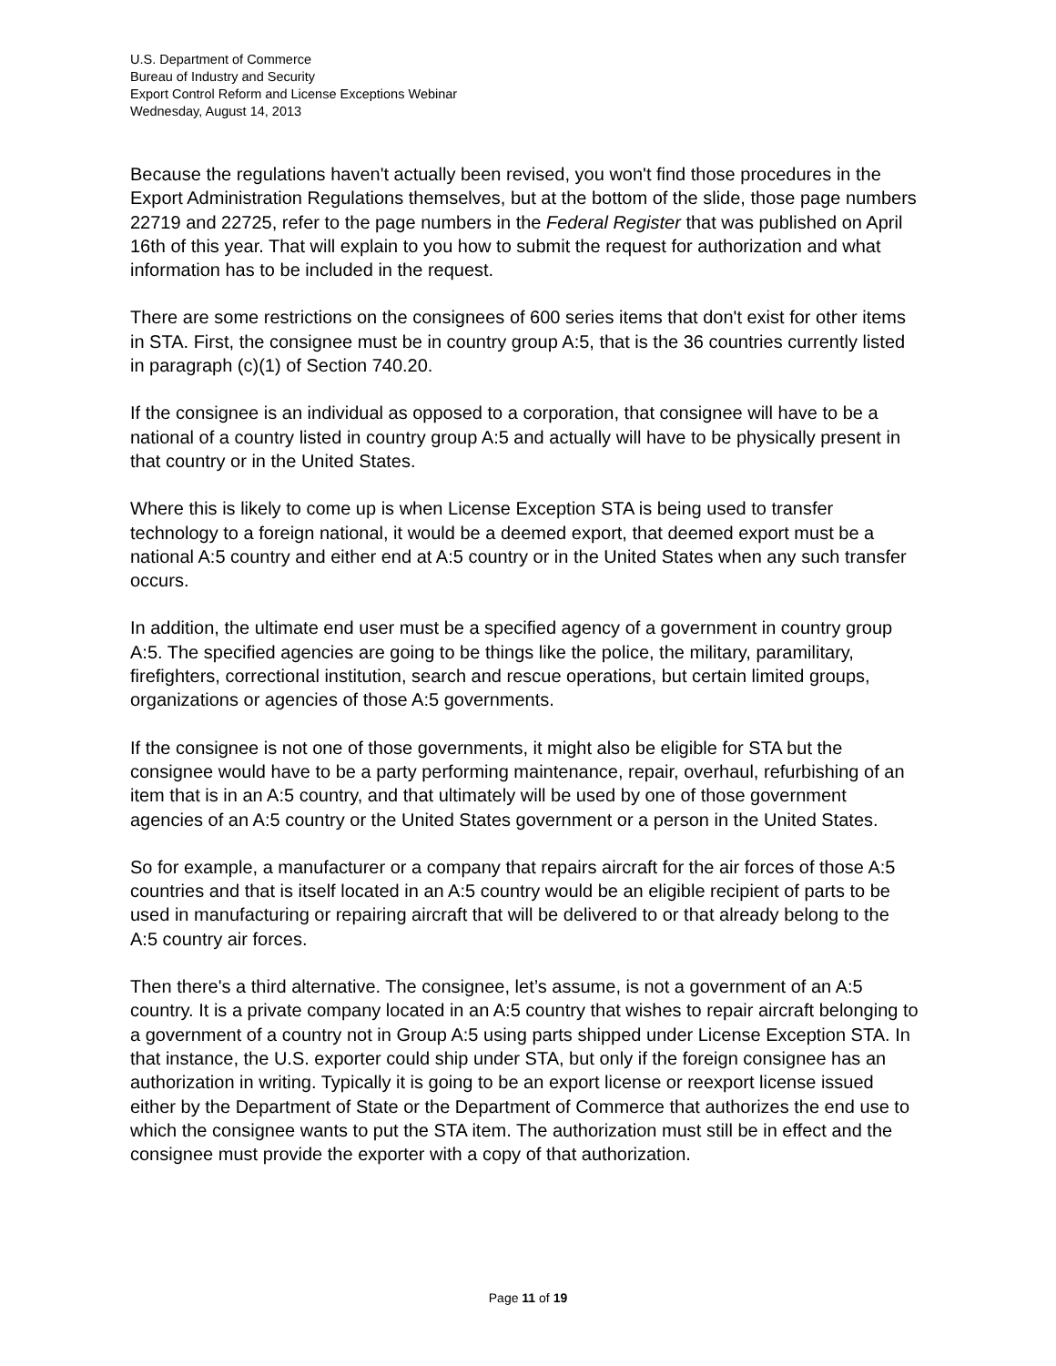U.S. Department of Commerce
Bureau of Industry and Security
Export Control Reform and License Exceptions Webinar
Wednesday, August 14, 2013
Because the regulations haven't actually been revised, you won't find those procedures in the Export Administration Regulations themselves, but at the bottom of the slide, those page numbers 22719 and 22725, refer to the page numbers in the Federal Register that was published on April 16th of this year. That will explain to you how to submit the request for authorization and what information has to be included in the request.
There are some restrictions on the consignees of 600 series items that don't exist for other items in STA. First, the consignee must be in country group A:5, that is the 36 countries currently listed in paragraph (c)(1) of Section 740.20.
If the consignee is an individual as opposed to a corporation, that consignee will have to be a national of a country listed in country group A:5 and actually will have to be physically present in that country or in the United States.
Where this is likely to come up is when License Exception STA is being used to transfer technology to a foreign national, it would be a deemed export, that deemed export must be a national A:5 country and either end at A:5 country or in the United States when any such transfer occurs.
In addition, the ultimate end user must be a specified agency of a government in country group A:5. The specified agencies are going to be things like the police, the military, paramilitary, firefighters, correctional institution, search and rescue operations, but certain limited groups, organizations or agencies of those A:5 governments.
If the consignee is not one of those governments, it might also be eligible for STA but the consignee would have to be a party performing maintenance, repair, overhaul, refurbishing of an item that is in an A:5 country, and that ultimately will be used by one of those government agencies of an A:5 country or the United States government or a person in the United States.
So for example, a manufacturer or a company that repairs aircraft for the air forces of those A:5 countries and that is itself located in an A:5 country would be an eligible recipient of parts to be used in manufacturing or repairing aircraft that will be delivered to or that already belong to the A:5 country air forces.
Then there's a third alternative. The consignee, let’s assume, is not a government of an A:5 country. It is a private company located in an A:5 country that wishes to repair aircraft belonging to a government of a country not in Group A:5 using parts shipped under License Exception STA. In that instance, the U.S. exporter could ship under STA, but only if the foreign consignee has an authorization in writing. Typically it is going to be an export license or reexport license issued either by the Department of State or the Department of Commerce that authorizes the end use to which the consignee wants to put the STA item. The authorization must still be in effect and the consignee must provide the exporter with a copy of that authorization.
Page 11 of 19